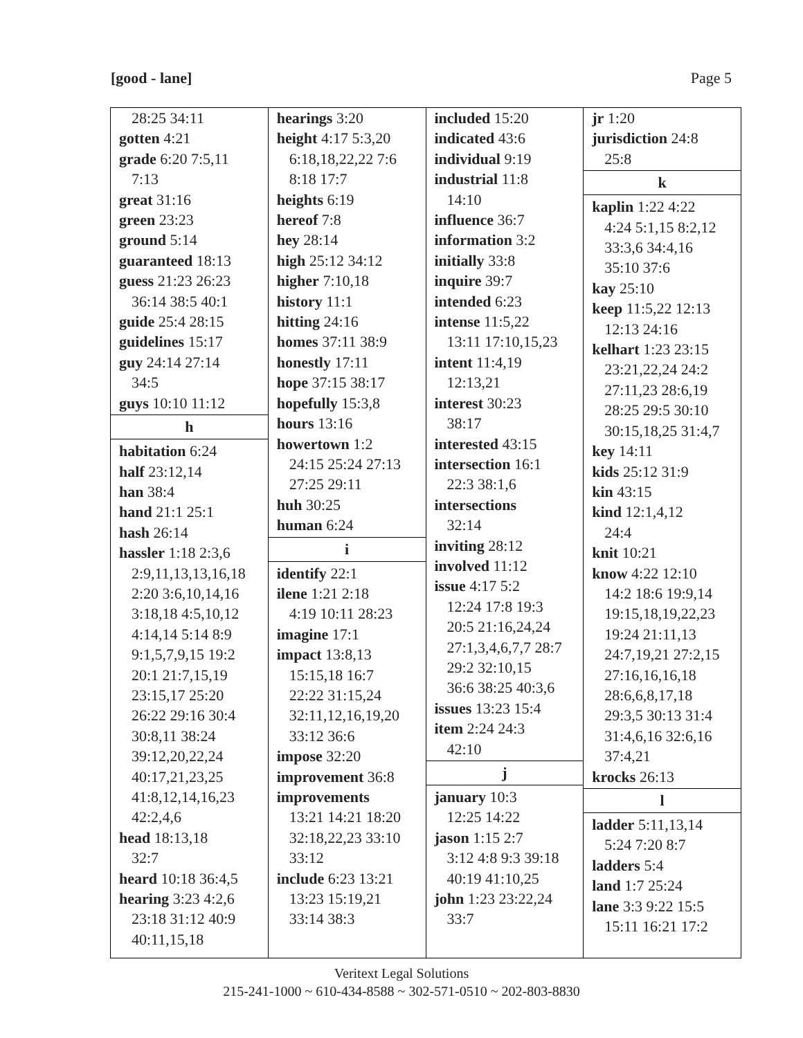[good - lane] Page 5
28:25 34:11
gotten 4:21
grade 6:20 7:5,11
7:13
great 31:16
green 23:23
ground 5:14
guaranteed 18:13
guess 21:23 26:23
36:14 38:5 40:1
guide 25:4 28:15
guidelines 15:17
guy 24:14 27:14
34:5
guys 10:10 11:12
h
habitation 6:24
half 23:12,14
han 38:4
hand 21:1 25:1
hash 26:14
hassler 1:18 2:3,6
2:9,11,13,13,16,18
2:20 3:6,10,14,16
3:18,18 4:5,10,12
4:14,14 5:14 8:9
9:1,5,7,9,15 19:2
20:1 21:7,15,19
23:15,17 25:20
26:22 29:16 30:4
30:8,11 38:24
39:12,20,22,24
40:17,21,23,25
41:8,12,14,16,23
42:2,4,6
head 18:13,18
32:7
heard 10:18 36:4,5
hearing 3:23 4:2,6
23:18 31:12 40:9
40:11,15,18
hearings 3:20
height 4:17 5:3,20
6:18,18,22,22 7:6
8:18 17:7
heights 6:19
hereof 7:8
hey 28:14
high 25:12 34:12
higher 7:10,18
history 11:1
hitting 24:16
homes 37:11 38:9
honestly 17:11
hope 37:15 38:17
hopefully 15:3,8
hours 13:16
howertown 1:2
24:15 25:24 27:13
27:25 29:11
huh 30:25
human 6:24
i
identify 22:1
ilene 1:21 2:18
4:19 10:11 28:23
imagine 17:1
impact 13:8,13
15:15,18 16:7
22:22 31:15,24
32:11,12,16,19,20
33:12 36:6
impose 32:20
improvement 36:8
improvements
13:21 14:21 18:20
32:18,22,23 33:10
33:12
include 6:23 13:21
13:23 15:19,21
33:14 38:3
included 15:20
indicated 43:6
individual 9:19
industrial 11:8
14:10
influence 36:7
information 3:2
initially 33:8
inquire 39:7
intended 6:23
intense 11:5,22
13:11 17:10,15,23
intent 11:4,19
12:13,21
interest 30:23
38:17
interested 43:15
intersection 16:1
22:3 38:1,6
intersections
32:14
inviting 28:12
involved 11:12
issue 4:17 5:2
12:24 17:8 19:3
20:5 21:16,24,24
27:1,3,4,6,7,7 28:7
29:2 32:10,15
36:6 38:25 40:3,6
issues 13:23 15:4
item 2:24 24:3
42:10
j
january 10:3
12:25 14:22
jason 1:15 2:7
3:12 4:8 9:3 39:18
40:19 41:10,25
john 1:23 23:22,24
33:7
jr 1:20
jurisdiction 24:8
25:8
k
kaplin 1:22 4:22
4:24 5:1,15 8:2,12
33:3,6 34:4,16
35:10 37:6
kay 25:10
keep 11:5,22 12:13
12:13 24:16
kelhart 1:23 23:15
23:21,22,24 24:2
27:11,23 28:6,19
28:25 29:5 30:10
30:15,18,25 31:4,7
key 14:11
kids 25:12 31:9
kin 43:15
kind 12:1,4,12
24:4
knit 10:21
know 4:22 12:10
14:2 18:6 19:9,14
19:15,18,19,22,23
19:24 21:11,13
24:7,19,21 27:2,15
27:16,16,16,18
28:6,6,8,17,18
29:3,5 30:13 31:4
31:4,6,16 32:6,16
37:4,21
krocks 26:13
l
ladder 5:11,13,14
5:24 7:20 8:7
ladders 5:4
land 1:7 25:24
lane 3:3 9:22 15:5
15:11 16:21 17:2
Veritext Legal Solutions
215-241-1000 ~ 610-434-8588 ~ 302-571-0510 ~ 202-803-8830